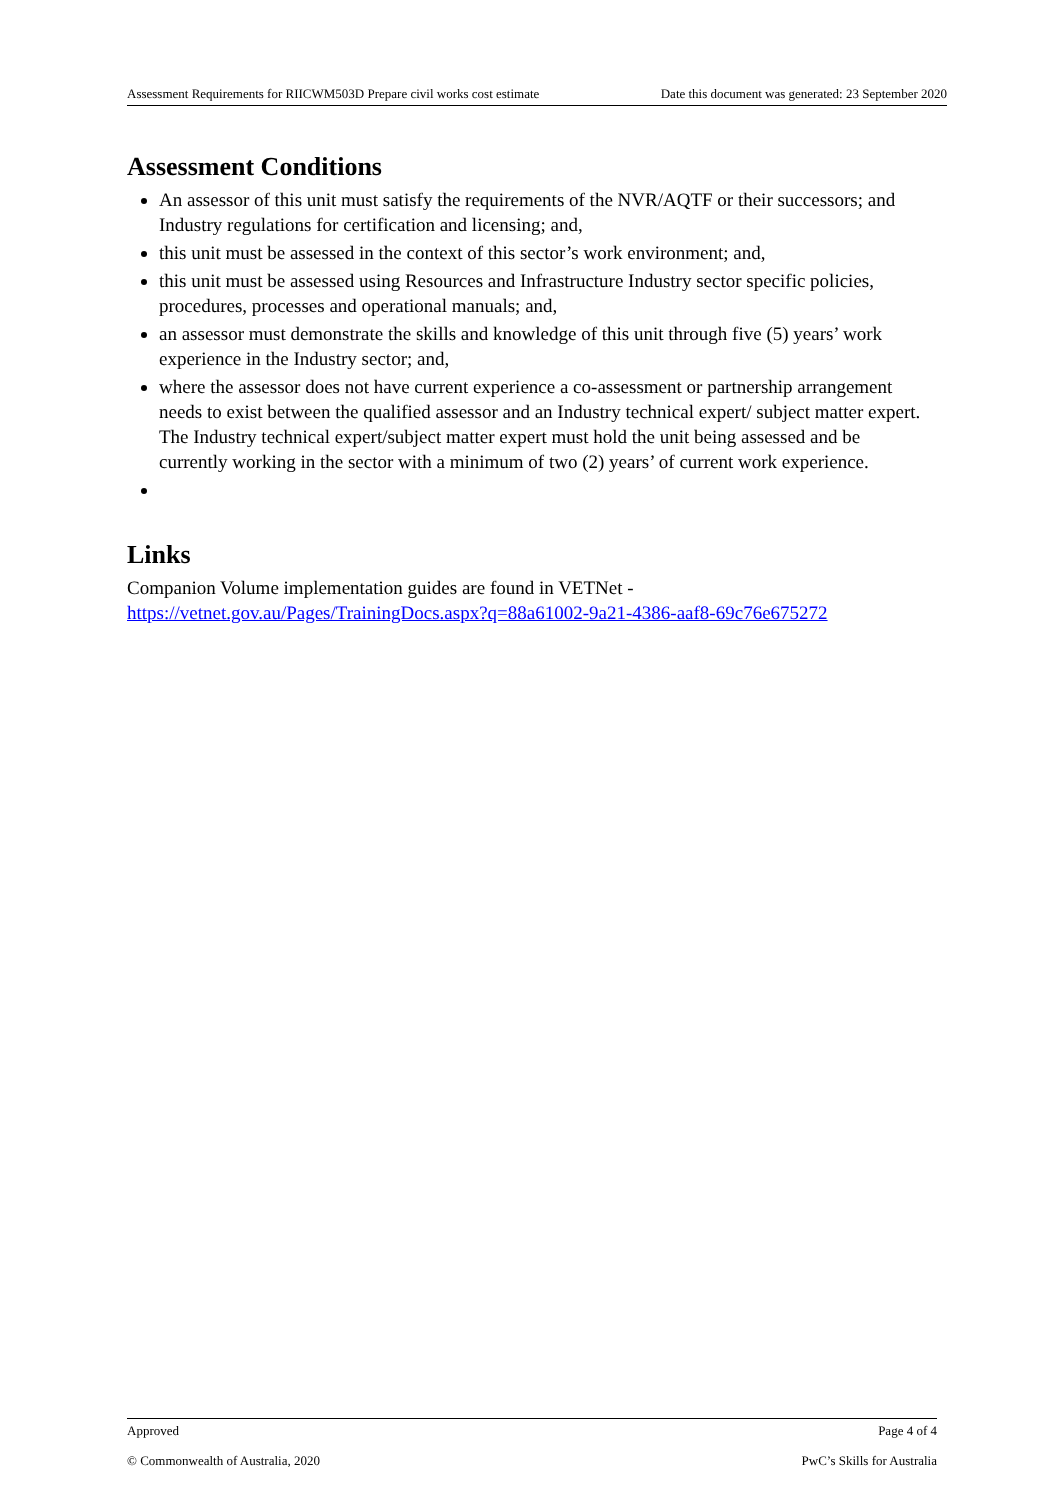Assessment Requirements for RIICWM503D Prepare civil works cost estimate Date this document was generated: 23 September 2020
Assessment Conditions
An assessor of this unit must satisfy the requirements of the NVR/AQTF or their successors; and Industry regulations for certification and licensing; and,
this unit must be assessed in the context of this sector’s work environment; and,
this unit must be assessed using Resources and Infrastructure Industry sector specific policies, procedures, processes and operational manuals; and,
an assessor must demonstrate the skills and knowledge of this unit through five (5) years’ work experience in the Industry sector; and,
where the assessor does not have current experience a co-assessment or partnership arrangement needs to exist between the qualified assessor and an Industry technical expert/ subject matter expert. The Industry technical expert/subject matter expert must hold the unit being assessed and be currently working in the sector with a minimum of two (2) years’ of current work experience.
Links
Companion Volume implementation guides are found in VETNet - https://vetnet.gov.au/Pages/TrainingDocs.aspx?q=88a61002-9a21-4386-aaf8-69c76e675272
Approved Page 4 of 4
© Commonwealth of Australia, 2020 PwC’s Skills for Australia